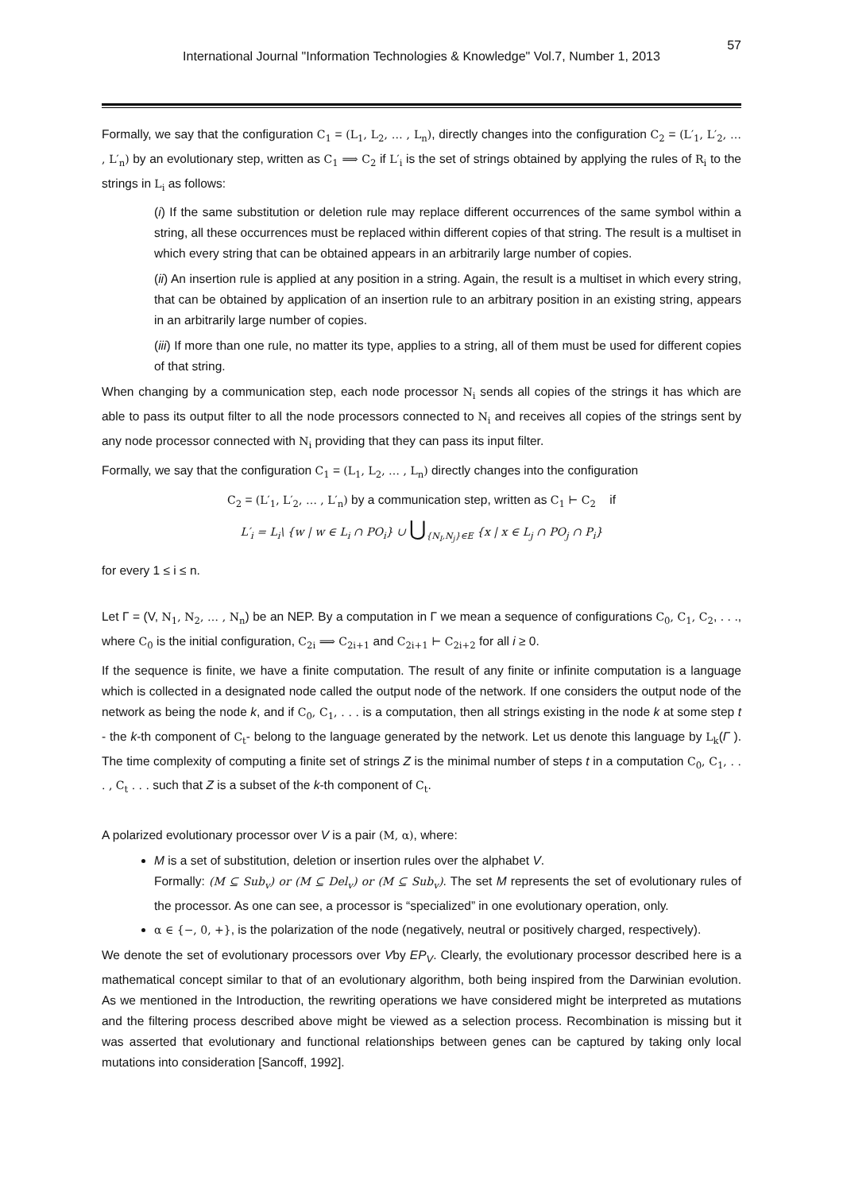International Journal "Information Technologies & Knowledge" Vol.7, Number 1, 2013
57
Formally, we say that the configuration C<sub>1</sub> = (L<sub>1</sub>, L<sub>2</sub>, … , L<sub>n</sub>), directly changes into the configuration C<sub>2</sub> = (L′<sub>1</sub>, L′<sub>2</sub>, … , L′<sub>n</sub>) by an evolutionary step, written as C<sub>1</sub> ⟹ C<sub>2</sub> if L′<sub>i</sub> is the set of strings obtained by applying the rules of R<sub>i</sub> to the strings in L<sub>i</sub> as follows:
(i) If the same substitution or deletion rule may replace different occurrences of the same symbol within a string, all these occurrences must be replaced within different copies of that string. The result is a multiset in which every string that can be obtained appears in an arbitrarily large number of copies.
(ii) An insertion rule is applied at any position in a string. Again, the result is a multiset in which every string, that can be obtained by application of an insertion rule to an arbitrary position in an existing string, appears in an arbitrarily large number of copies.
(iii) If more than one rule, no matter its type, applies to a string, all of them must be used for different copies of that string.
When changing by a communication step, each node processor N<sub>i</sub> sends all copies of the strings it has which are able to pass its output filter to all the node processors connected to N<sub>i</sub> and receives all copies of the strings sent by any node processor connected with N<sub>i</sub> providing that they can pass its input filter.
Formally, we say that the configuration C<sub>1</sub> = (L<sub>1</sub>, L<sub>2</sub>, … , L<sub>n</sub>) directly changes into the configuration
C<sub>2</sub> = (L′<sub>1</sub>, L′<sub>2</sub>, … , L′<sub>n</sub>) by a communication step, written as C<sub>1</sub> ⊢ C<sub>2</sub> if
L′<sub>i</sub> = L<sub>i</sub>\ {w | w ∈ L<sub>i</sub> ∩ PO<sub>i</sub>} ∪ ⋃<sub>{N<sub>I</sub>,N<sub>j</sub>}∈E</sub> {x | x ∈ L<sub>j</sub> ∩ PO<sub>j</sub> ∩ P<sub>i</sub>}
for every 1 ≤ i ≤ n.
Let Γ = (V, N<sub>1</sub>, N<sub>2</sub>, … , N<sub>n</sub>) be an NEP. By a computation in Γ we mean a sequence of configurations C<sub>0</sub>, C<sub>1</sub>, C<sub>2</sub>, . . ., where C<sub>0</sub> is the initial configuration, C<sub>2i</sub> ⟹ C<sub>2i+1</sub> and C<sub>2i+1</sub> ⊢ C<sub>2i+2</sub> for all i ≥ 0.
If the sequence is finite, we have a finite computation. The result of any finite or infinite computation is a language which is collected in a designated node called the output node of the network. If one considers the output node of the network as being the node k, and if C<sub>0</sub>, C<sub>1</sub>, . . . is a computation, then all strings existing in the node k at some step t - the k-th component of C<sub>t</sub>- belong to the language generated by the network. Let us denote this language by L<sub>k</sub>(Γ ). The time complexity of computing a finite set of strings Z is the minimal number of steps t in a computation C<sub>0</sub>, C<sub>1</sub>, . . . , C<sub>t</sub> . . . such that Z is a subset of the k-th component of C<sub>t</sub>.
A polarized evolutionary processor over V is a pair (M, α), where:
M is a set of substitution, deletion or insertion rules over the alphabet V.
Formally: (M ⊆ Sub<sub>v</sub>) or (M ⊆ Del<sub>v</sub>) or (M ⊆ Sub<sub>v</sub>). The set M represents the set of evolutionary rules of the processor. As one can see, a processor is “specialized” in one evolutionary operation, only.
α ∈ {−, 0, +}, is the polarization of the node (negatively, neutral or positively charged, respectively).
We denote the set of evolutionary processors over Vby EP<sub>V</sub>. Clearly, the evolutionary processor described here is a mathematical concept similar to that of an evolutionary algorithm, both being inspired from the Darwinian evolution. As we mentioned in the Introduction, the rewriting operations we have considered might be interpreted as mutations and the filtering process described above might be viewed as a selection process. Recombination is missing but it was asserted that evolutionary and functional relationships between genes can be captured by taking only local mutations into consideration [Sancoff, 1992].